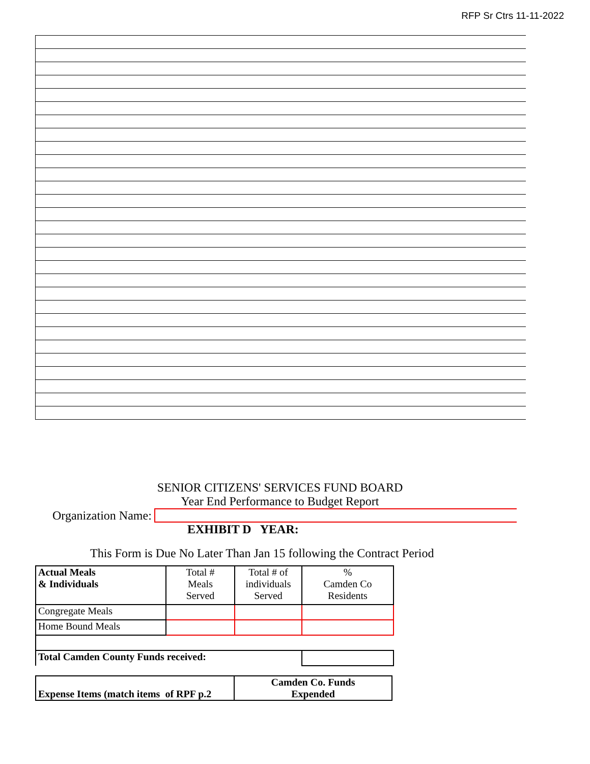RFP Sr Ctrs 11-11-2022
SENIOR CITIZENS' SERVICES FUND BOARD
Year End Performance to Budget Report
Organization Name:
EXHIBIT D YEAR:
This Form is Due No Later Than Jan 15 following the Contract Period
| Actual Meals & Individuals | Total # Meals Served | Total # of individuals Served | % Camden Co Residents |
| Congregate Meals | | | |
| Home Bound Meals | | | |
| Total Camden County Funds received: | | | |
| Expense Items (match items of RPF p.2 | Camden Co. Funds Expended |